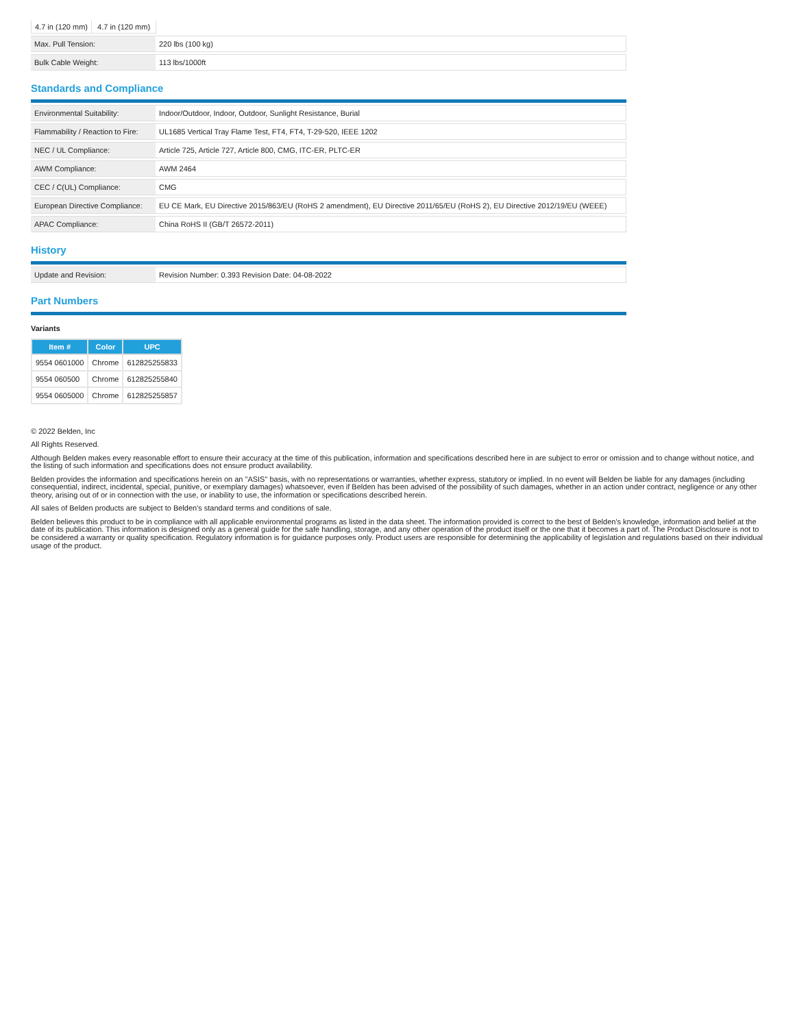| 4.7 in (120 mm) | 4.7 in (120 mm) |
| Max. Pull Tension: | 220 lbs (100 kg) |
| Bulk Cable Weight: | 113 lbs/1000ft |
Standards and Compliance
| Environmental Suitability: | Indoor/Outdoor, Indoor, Outdoor, Sunlight Resistance, Burial |
| Flammability / Reaction to Fire: | UL1685 Vertical Tray Flame Test, FT4, FT4, T-29-520, IEEE 1202 |
| NEC / UL Compliance: | Article 725, Article 727, Article 800, CMG, ITC-ER, PLTC-ER |
| AWM Compliance: | AWM 2464 |
| CEC / C(UL) Compliance: | CMG |
| European Directive Compliance: | EU CE Mark, EU Directive 2015/863/EU (RoHS 2 amendment), EU Directive 2011/65/EU (RoHS 2), EU Directive 2012/19/EU (WEEE) |
| APAC Compliance: | China RoHS II (GB/T 26572-2011) |
History
| Update and Revision: | Revision Number: 0.393 Revision Date: 04-08-2022 |
Part Numbers
Variants
| Item # | Color | UPC |
| --- | --- | --- |
| 9554 0601000 | Chrome | 612825255833 |
| 9554 060500 | Chrome | 612825255840 |
| 9554 0605000 | Chrome | 612825255857 |
© 2022 Belden, Inc
All Rights Reserved.
Although Belden makes every reasonable effort to ensure their accuracy at the time of this publication, information and specifications described here in are subject to error or omission and to change without notice, and the listing of such information and specifications does not ensure product availability.
Belden provides the information and specifications herein on an "ASIS" basis, with no representations or warranties, whether express, statutory or implied. In no event will Belden be liable for any damages (including consequential, indirect, incidental, special, punitive, or exemplary damages) whatsoever, even if Belden has been advised of the possibility of such damages, whether in an action under contract, negligence or any other theory, arising out of or in connection with the use, or inability to use, the information or specifications described herein.
All sales of Belden products are subject to Belden's standard terms and conditions of sale.
Belden believes this product to be in compliance with all applicable environmental programs as listed in the data sheet. The information provided is correct to the best of Belden's knowledge, information and belief at the date of its publication. This information is designed only as a general guide for the safe handling, storage, and any other operation of the product itself or the one that it becomes a part of. The Product Disclosure is not to be considered a warranty or quality specification. Regulatory information is for guidance purposes only. Product users are responsible for determining the applicability of legislation and regulations based on their individual usage of the product.